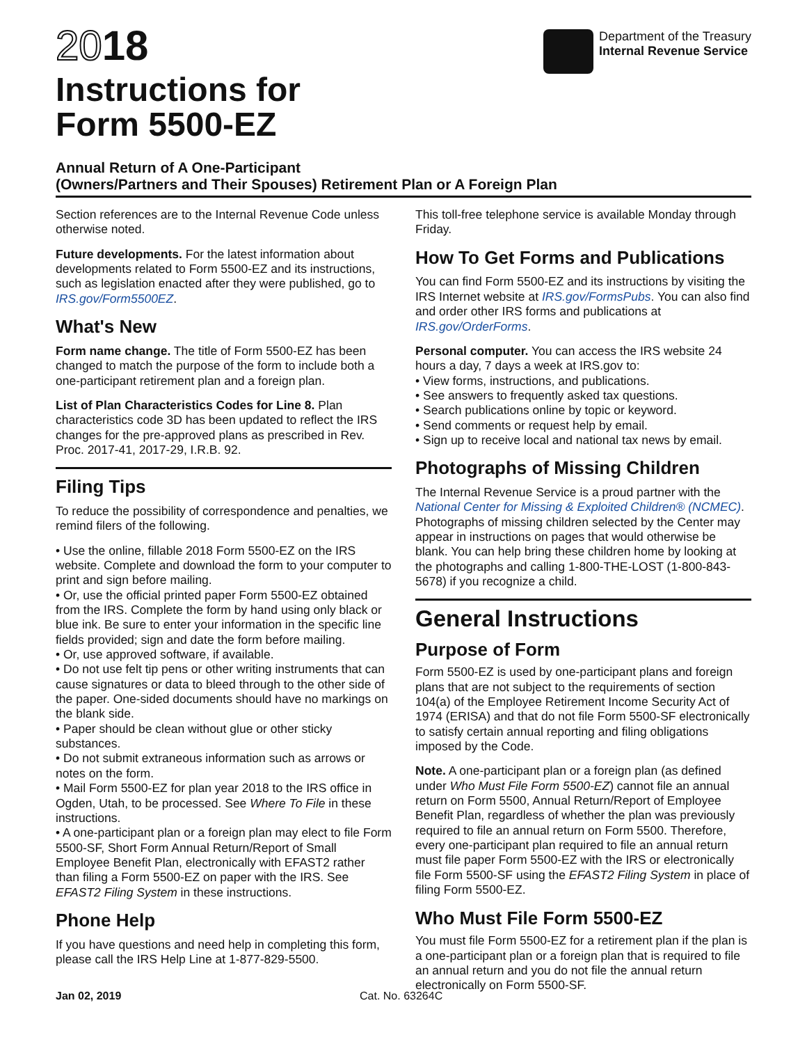2018
Instructions for
Form 5500-EZ
Department of the Treasury
Internal Revenue Service
Annual Return of A One-Participant
(Owners/Partners and Their Spouses) Retirement Plan or A Foreign Plan
Section references are to the Internal Revenue Code unless otherwise noted.
Future developments. For the latest information about developments related to Form 5500-EZ and its instructions, such as legislation enacted after they were published, go to IRS.gov/Form5500EZ.
What's New
Form name change. The title of Form 5500-EZ has been changed to match the purpose of the form to include both a one-participant retirement plan and a foreign plan.
List of Plan Characteristics Codes for Line 8. Plan characteristics code 3D has been updated to reflect the IRS changes for the pre-approved plans as prescribed in Rev. Proc. 2017-41, 2017-29, I.R.B. 92.
Filing Tips
To reduce the possibility of correspondence and penalties, we remind filers of the following.
• Use the online, fillable 2018 Form 5500-EZ on the IRS website. Complete and download the form to your computer to print and sign before mailing.
• Or, use the official printed paper Form 5500-EZ obtained from the IRS. Complete the form by hand using only black or blue ink. Be sure to enter your information in the specific line fields provided; sign and date the form before mailing.
• Or, use approved software, if available.
• Do not use felt tip pens or other writing instruments that can cause signatures or data to bleed through to the other side of the paper. One-sided documents should have no markings on the blank side.
• Paper should be clean without glue or other sticky substances.
• Do not submit extraneous information such as arrows or notes on the form.
• Mail Form 5500-EZ for plan year 2018 to the IRS office in Ogden, Utah, to be processed. See Where To File in these instructions.
• A one-participant plan or a foreign plan may elect to file Form 5500-SF, Short Form Annual Return/Report of Small Employee Benefit Plan, electronically with EFAST2 rather than filing a Form 5500-EZ on paper with the IRS. See EFAST2 Filing System in these instructions.
Phone Help
If you have questions and need help in completing this form, please call the IRS Help Line at 1-877-829-5500.
This toll-free telephone service is available Monday through Friday.
How To Get Forms and Publications
You can find Form 5500-EZ and its instructions by visiting the IRS Internet website at IRS.gov/FormsPubs. You can also find and order other IRS forms and publications at IRS.gov/OrderForms.
Personal computer. You can access the IRS website 24 hours a day, 7 days a week at IRS.gov to:
• View forms, instructions, and publications.
• See answers to frequently asked tax questions.
• Search publications online by topic or keyword.
• Send comments or request help by email.
• Sign up to receive local and national tax news by email.
Photographs of Missing Children
The Internal Revenue Service is a proud partner with the National Center for Missing & Exploited Children® (NCMEC). Photographs of missing children selected by the Center may appear in instructions on pages that would otherwise be blank. You can help bring these children home by looking at the photographs and calling 1-800-THE-LOST (1-800-843-5678) if you recognize a child.
General Instructions
Purpose of Form
Form 5500-EZ is used by one-participant plans and foreign plans that are not subject to the requirements of section 104(a) of the Employee Retirement Income Security Act of 1974 (ERISA) and that do not file Form 5500-SF electronically to satisfy certain annual reporting and filing obligations imposed by the Code.
Note. A one-participant plan or a foreign plan (as defined under Who Must File Form 5500-EZ) cannot file an annual return on Form 5500, Annual Return/Report of Employee Benefit Plan, regardless of whether the plan was previously required to file an annual return on Form 5500. Therefore, every one-participant plan required to file an annual return must file paper Form 5500-EZ with the IRS or electronically file Form 5500-SF using the EFAST2 Filing System in place of filing Form 5500-EZ.
Who Must File Form 5500-EZ
You must file Form 5500-EZ for a retirement plan if the plan is a one-participant plan or a foreign plan that is required to file an annual return and you do not file the annual return electronically on Form 5500-SF.
Jan 02, 2019 Cat. No. 63264C